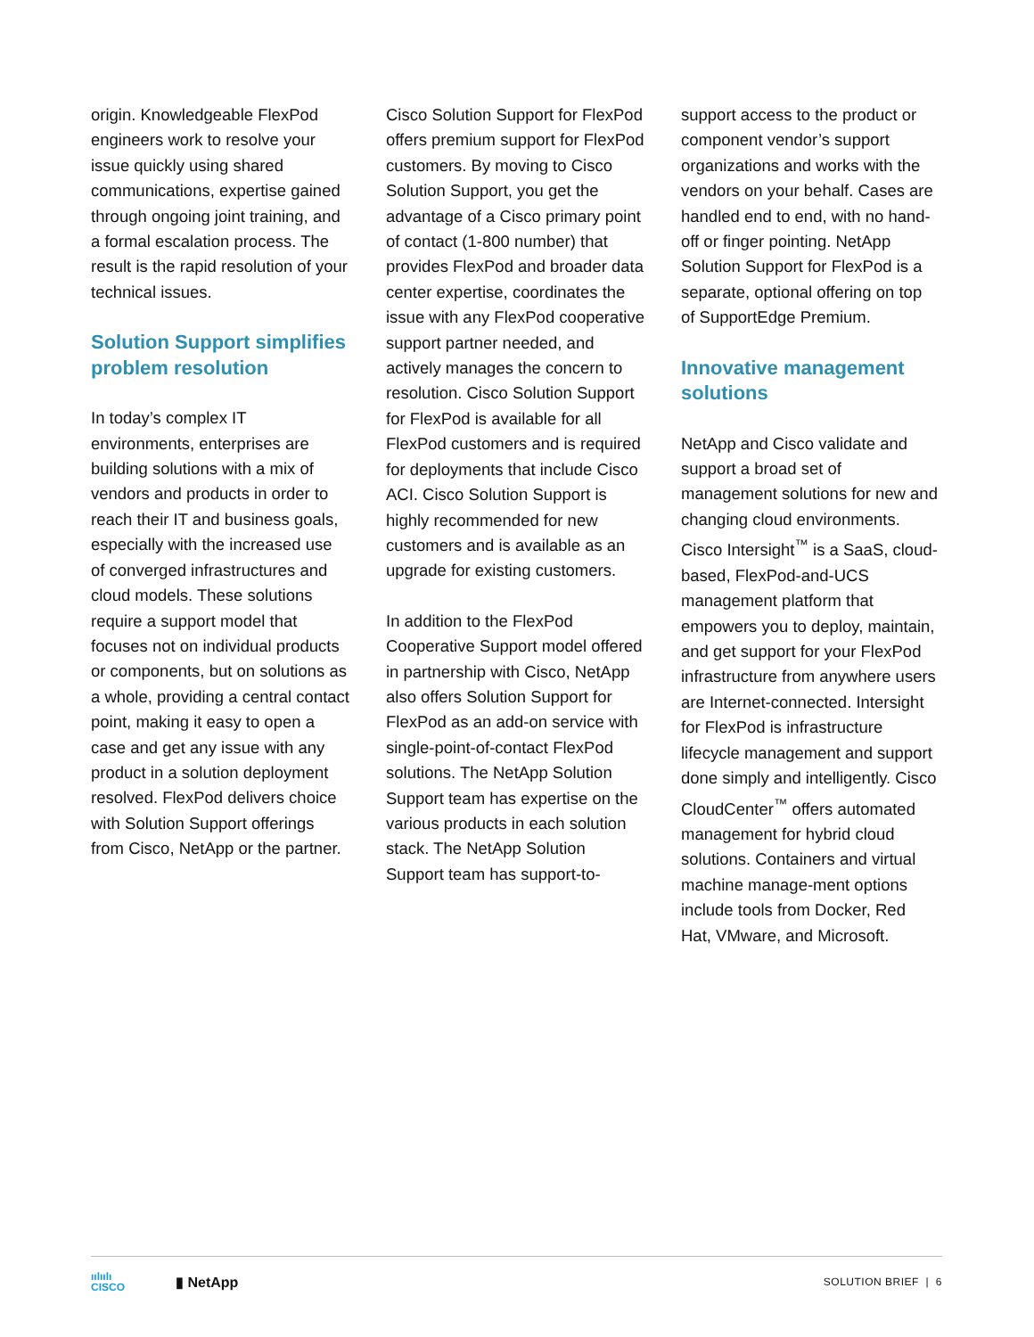origin. Knowledgeable FlexPod engineers work to resolve your issue quickly using shared communications, expertise gained through ongoing joint training, and a formal escalation process. The result is the rapid resolution of your technical issues.
Solution Support simplifies problem resolution
In today’s complex IT environments, enterprises are building solutions with a mix of vendors and products in order to reach their IT and business goals, especially with the increased use of converged infrastructures and cloud models. These solutions require a support model that focuses not on individual products or components, but on solutions as a whole, providing a central contact point, making it easy to open a case and get any issue with any product in a solution deployment resolved. FlexPod delivers choice with Solution Support offerings from Cisco, NetApp or the partner.
Cisco Solution Support for FlexPod offers premium support for FlexPod customers. By moving to Cisco Solution Support, you get the advantage of a Cisco primary point of contact (1-800 number) that provides FlexPod and broader data center expertise, coordinates the issue with any FlexPod cooperative support partner needed, and actively manages the concern to resolution. Cisco Solution Support for FlexPod is available for all FlexPod customers and is required for deployments that include Cisco ACI. Cisco Solution Support is highly recommended for new customers and is available as an upgrade for existing customers.
In addition to the FlexPod Cooperative Support model offered in partnership with Cisco, NetApp also offers Solution Support for FlexPod as an add-on service with single-point-of-contact FlexPod solutions. The NetApp Solution Support team has expertise on the various products in each solution stack. The NetApp Solution Support team has support-to-
support access to the product or component vendor’s support organizations and works with the vendors on your behalf. Cases are handled end to end, with no hand-off or finger pointing. NetApp Solution Support for FlexPod is a separate, optional offering on top of SupportEdge Premium.
Innovative management solutions
NetApp and Cisco validate and support a broad set of management solutions for new and changing cloud environments. Cisco Intersight<sup>™</sup> is a SaaS, cloud-based, FlexPod-and-UCS management platform that empowers you to deploy, maintain, and get support for your FlexPod infrastructure from anywhere users are Internet-connected. Intersight for FlexPod is infrastructure lifecycle management and support done simply and intelligently. Cisco CloudCenter<sup>™</sup> offers automated management for hybrid cloud solutions. Containers and virtual machine manage-ment options include tools from Docker, Red Hat, VMware, and Microsoft.
ıılıılı
CISCO
▮ NetApp
SOLUTION BRIEF | 6